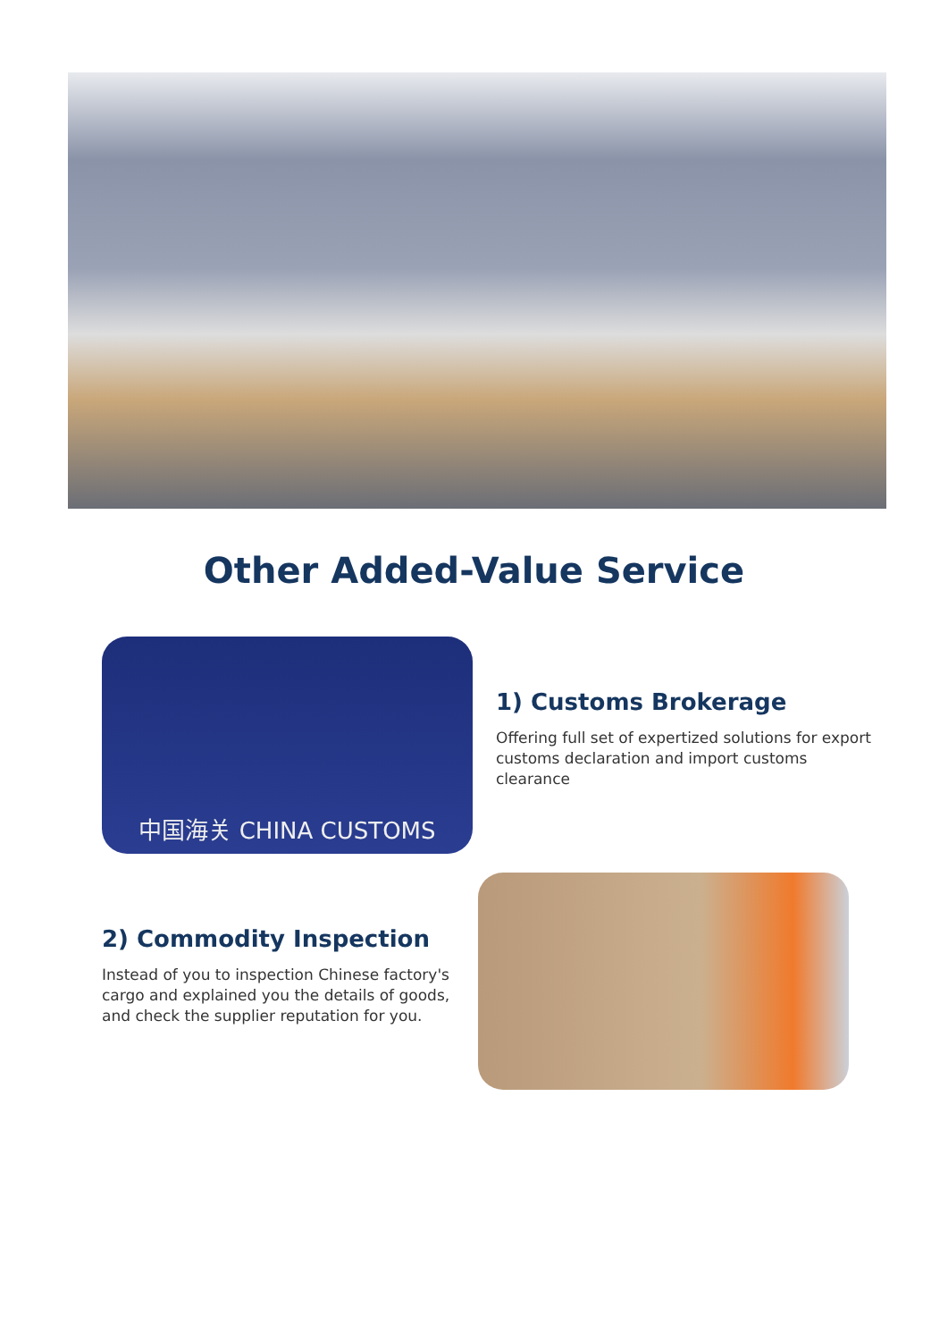Other Added-Value Service
中国海关 CHINA CUSTOMS
1) Customs Brokerage
Offering full set of expertized solutions for export customs declaration and import customs clearance
2) Commodity Inspection
Instead of you to inspection Chinese factory's cargo and explained you the details of goods, and check the supplier reputation for you.